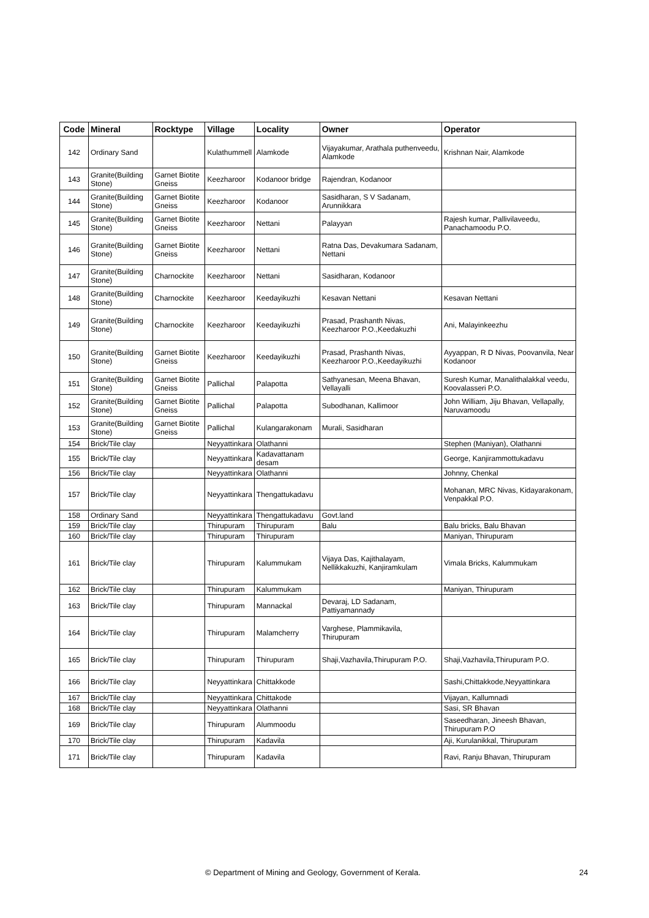| Code | Mineral | Rocktype | Village | Locality | Owner | Operator |
| --- | --- | --- | --- | --- | --- | --- |
| 142 | Ordinary Sand | | Kulathummell | Alamkode | Vijayakumar, Arathala puthenveedu, Alamkode | Krishnan Nair, Alamkode |
| 143 | Granite(Building Stone) | Garnet Biotite Gneiss | Keezharoor | Kodanoor bridge | Rajendran, Kodanoor | |
| 144 | Granite(Building Stone) | Garnet Biotite Gneiss | Keezharoor | Kodanoor | Sasidharan, S V Sadanam, Arunnikkara | |
| 145 | Granite(Building Stone) | Garnet Biotite Gneiss | Keezharoor | Nettani | Palayyan | Rajesh kumar, Pallivilaveedu, Panachamoodu P.O. |
| 146 | Granite(Building Stone) | Garnet Biotite Gneiss | Keezharoor | Nettani | Ratna Das, Devakumara Sadanam, Nettani | |
| 147 | Granite(Building Stone) | Charnockite | Keezharoor | Nettani | Sasidharan, Kodanoor | |
| 148 | Granite(Building Stone) | Charnockite | Keezharoor | Keedayikuzhi | Kesavan Nettani | Kesavan Nettani |
| 149 | Granite(Building Stone) | Charnockite | Keezharoor | Keedayikuzhi | Prasad, Prashanth Nivas, Keezharoor P.O.,Keedakuzhi | Ani, Malayinkeezhu |
| 150 | Granite(Building Stone) | Garnet Biotite Gneiss | Keezharoor | Keedayikuzhi | Prasad, Prashanth Nivas, Keezharoor P.O.,Keedayikuzhi | Ayyappan, R D Nivas, Poovanvila, Near Kodanoor |
| 151 | Granite(Building Stone) | Garnet Biotite Gneiss | Pallichal | Palapotta | Sathyanesan, Meena Bhavan, Vellayalli | Suresh Kumar, Manalithalakkal veedu, Koovalasseri P.O. |
| 152 | Granite(Building Stone) | Garnet Biotite Gneiss | Pallichal | Palapotta | Subodhanan, Kallimoor | John William, Jiju Bhavan, Vellapally, Naruvamoodu |
| 153 | Granite(Building Stone) | Garnet Biotite Gneiss | Pallichal | Kulangarakonam | Murali, Sasidharan | |
| 154 | Brick/Tile clay | | Neyyattinkara | Olathanni | | Stephen (Maniyan), Olathanni |
| 155 | Brick/Tile clay | | Neyyattinkara | Kadavattanam desam | | George, Kanjirammottukadavu |
| 156 | Brick/Tile clay | | Neyyattinkara | Olathanni | | Johnny, Chenkal |
| 157 | Brick/Tile clay | | Neyyattinkara | Thengattukadavu | | Mohanan, MRC Nivas, Kidayarakonam, Venpakkal P.O. |
| 158 | Ordinary Sand | | Neyyattinkara | Thengattukadavu | Govt.land | |
| 159 | Brick/Tile clay | | Thirupuram | Thirupuram | Balu | Balu bricks, Balu Bhavan |
| 160 | Brick/Tile clay | | Thirupuram | Thirupuram | | Maniyan, Thirupuram |
| 161 | Brick/Tile clay | | Thirupuram | Kalummukam | Vijaya Das, Kajithalayam, Nellikkakuzhi, Kanjiramkulam | Vimala Bricks, Kalummukam |
| 162 | Brick/Tile clay | | Thirupuram | Kalummukam | | Maniyan, Thirupuram |
| 163 | Brick/Tile clay | | Thirupuram | Mannackal | Devaraj, LD Sadanam, Pattiyamannady | |
| 164 | Brick/Tile clay | | Thirupuram | Malamcherry | Varghese, Plammikavila, Thirupuram | |
| 165 | Brick/Tile clay | | Thirupuram | Thirupuram | Shaji,Vazhavila,Thirupuram P.O. | Shaji,Vazhavila,Thirupuram P.O. |
| 166 | Brick/Tile clay | | Neyyattinkara | Chittakkode | | Sashi,Chittakkode,Neyyattinkara |
| 167 | Brick/Tile clay | | Neyyattinkara | Chittakode | | Vijayan, Kallumnadi |
| 168 | Brick/Tile clay | | Neyyattinkara | Olathanni | | Sasi, SR Bhavan |
| 169 | Brick/Tile clay | | Thirupuram | Alummoodu | | Saseedharan, Jineesh Bhavan, Thirupuram P.O |
| 170 | Brick/Tile clay | | Thirupuram | Kadavila | | Aji, Kurulanikkal, Thirupuram |
| 171 | Brick/Tile clay | | Thirupuram | Kadavila | | Ravi, Ranju Bhavan, Thirupuram |
© Department of Mining and Geology, Government of Kerala. 24